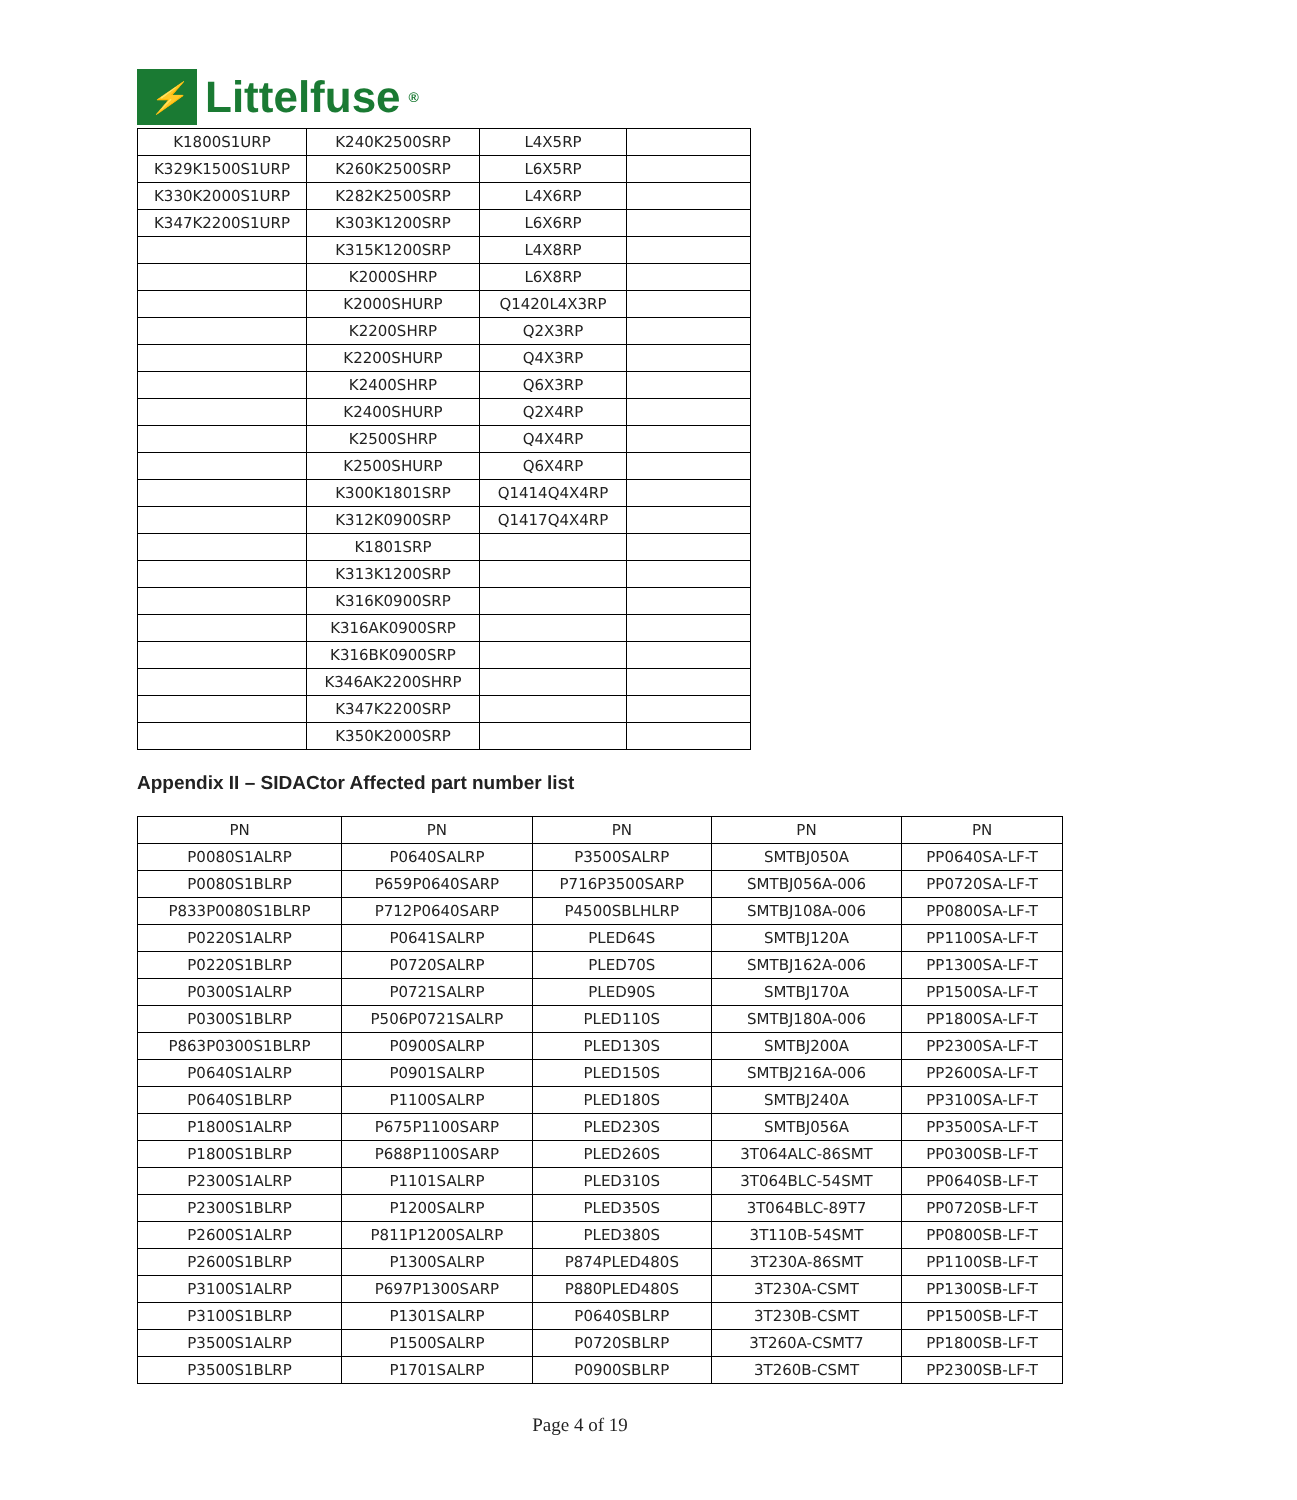⚡
Littelfuse<sup>®</sup>
| K1800S1URP | K240K2500SRP | L4X5RP | |
| K329K1500S1URP | K260K2500SRP | L6X5RP | |
| K330K2000S1URP | K282K2500SRP | L4X6RP | |
| K347K2200S1URP | K303K1200SRP | L6X6RP | |
| | K315K1200SRP | L4X8RP | |
| | K2000SHRP | L6X8RP | |
| | K2000SHURP | Q1420L4X3RP | |
| | K2200SHRP | Q2X3RP | |
| | K2200SHURP | Q4X3RP | |
| | K2400SHRP | Q6X3RP | |
| | K2400SHURP | Q2X4RP | |
| | K2500SHRP | Q4X4RP | |
| | K2500SHURP | Q6X4RP | |
| | K300K1801SRP | Q1414Q4X4RP | |
| | K312K0900SRP | Q1417Q4X4RP | |
| | K1801SRP | | |
| | K313K1200SRP | | |
| | K316K0900SRP | | |
| | K316AK0900SRP | | |
| | K316BK0900SRP | | |
| | K346AK2200SHRP | | |
| | K347K2200SRP | | |
| | K350K2000SRP | | |
Appendix II – SIDACtor Affected part number list
| PN | PN | PN | PN | PN |
| --- | --- | --- | --- | --- |
| P0080S1ALRP | P0640SALRP | P3500SALRP | SMTBJ050A | PP0640SA-LF-T |
| P0080S1BLRP | P659P0640SARP | P716P3500SARP | SMTBJ056A-006 | PP0720SA-LF-T |
| P833P0080S1BLRP | P712P0640SARP | P4500SBLHLRP | SMTBJ108A-006 | PP0800SA-LF-T |
| P0220S1ALRP | P0641SALRP | PLED64S | SMTBJ120A | PP1100SA-LF-T |
| P0220S1BLRP | P0720SALRP | PLED70S | SMTBJ162A-006 | PP1300SA-LF-T |
| P0300S1ALRP | P0721SALRP | PLED90S | SMTBJ170A | PP1500SA-LF-T |
| P0300S1BLRP | P506P0721SALRP | PLED110S | SMTBJ180A-006 | PP1800SA-LF-T |
| P863P0300S1BLRP | P0900SALRP | PLED130S | SMTBJ200A | PP2300SA-LF-T |
| P0640S1ALRP | P0901SALRP | PLED150S | SMTBJ216A-006 | PP2600SA-LF-T |
| P0640S1BLRP | P1100SALRP | PLED180S | SMTBJ240A | PP3100SA-LF-T |
| P1800S1ALRP | P675P1100SARP | PLED230S | SMTBJ056A | PP3500SA-LF-T |
| P1800S1BLRP | P688P1100SARP | PLED260S | 3T064ALC-86SMT | PP0300SB-LF-T |
| P2300S1ALRP | P1101SALRP | PLED310S | 3T064BLC-54SMT | PP0640SB-LF-T |
| P2300S1BLRP | P1200SALRP | PLED350S | 3T064BLC-89T7 | PP0720SB-LF-T |
| P2600S1ALRP | P811P1200SALRP | PLED380S | 3T110B-54SMT | PP0800SB-LF-T |
| P2600S1BLRP | P1300SALRP | P874PLED480S | 3T230A-86SMT | PP1100SB-LF-T |
| P3100S1ALRP | P697P1300SARP | P880PLED480S | 3T230A-CSMT | PP1300SB-LF-T |
| P3100S1BLRP | P1301SALRP | P0640SBLRP | 3T230B-CSMT | PP1500SB-LF-T |
| P3500S1ALRP | P1500SALRP | P0720SBLRP | 3T260A-CSMT7 | PP1800SB-LF-T |
| P3500S1BLRP | P1701SALRP | P0900SBLRP | 3T260B-CSMT | PP2300SB-LF-T |
Page 4 of 19